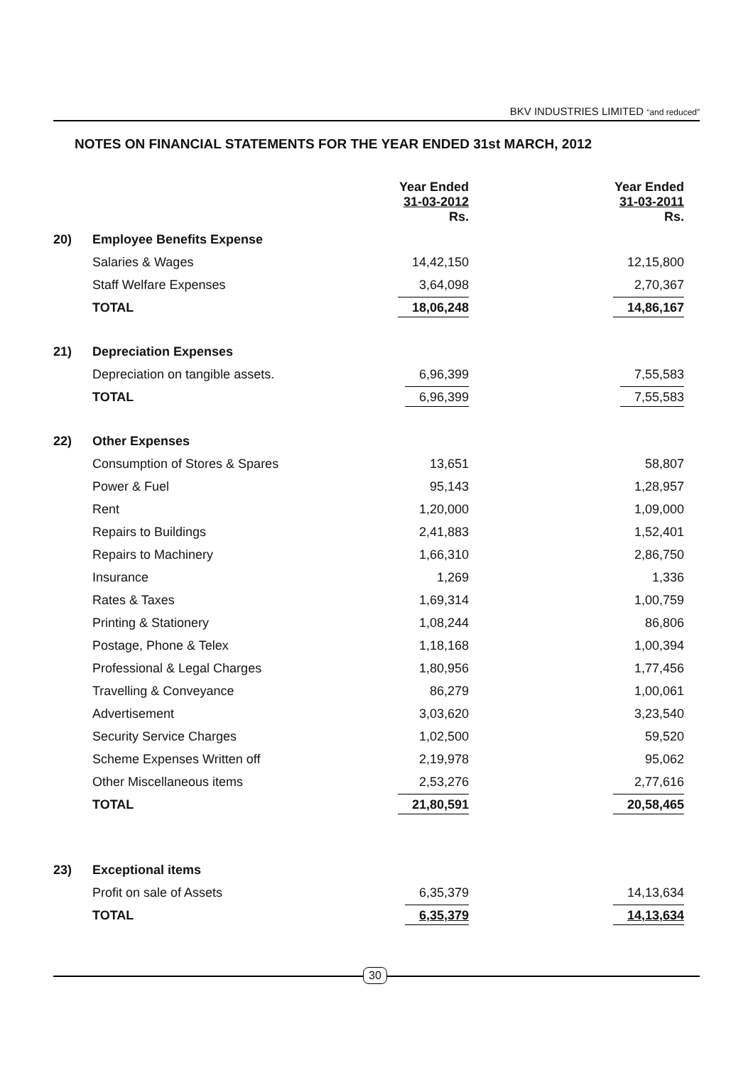BKV INDUSTRIES LIMITED “and reduced”
NOTES ON FINANCIAL STATEMENTS FOR THE YEAR ENDED 31st MARCH, 2012
| | | Year Ended 31-03-2012 Rs. | Year Ended 31-03-2011 Rs. |
| 20) | Employee Benefits Expense | | |
| | Salaries & Wages | 14,42,150 | 12,15,800 |
| | Staff Welfare Expenses | 3,64,098 | 2,70,367 |
| | TOTAL | 18,06,248 | 14,86,167 |
| 21) | Depreciation Expenses | | |
| | Depreciation on tangible assets. | 6,96,399 | 7,55,583 |
| | TOTAL | 6,96,399 | 7,55,583 |
| 22) | Other Expenses | | |
| | Consumption of Stores & Spares | 13,651 | 58,807 |
| | Power & Fuel | 95,143 | 1,28,957 |
| | Rent | 1,20,000 | 1,09,000 |
| | Repairs to Buildings | 2,41,883 | 1,52,401 |
| | Repairs to Machinery | 1,66,310 | 2,86,750 |
| | Insurance | 1,269 | 1,336 |
| | Rates & Taxes | 1,69,314 | 1,00,759 |
| | Printing & Stationery | 1,08,244 | 86,806 |
| | Postage, Phone & Telex | 1,18,168 | 1,00,394 |
| | Professional & Legal Charges | 1,80,956 | 1,77,456 |
| | Travelling & Conveyance | 86,279 | 1,00,061 |
| | Advertisement | 3,03,620 | 3,23,540 |
| | Security Service Charges | 1,02,500 | 59,520 |
| | Scheme Expenses Written off | 2,19,978 | 95,062 |
| | Other Miscellaneous items | 2,53,276 | 2,77,616 |
| | TOTAL | 21,80,591 | 20,58,465 |
| 23) | Exceptional items | | |
| | Profit on sale of Assets | 6,35,379 | 14,13,634 |
| | TOTAL | 6,35,379 | 14,13,634 |
30